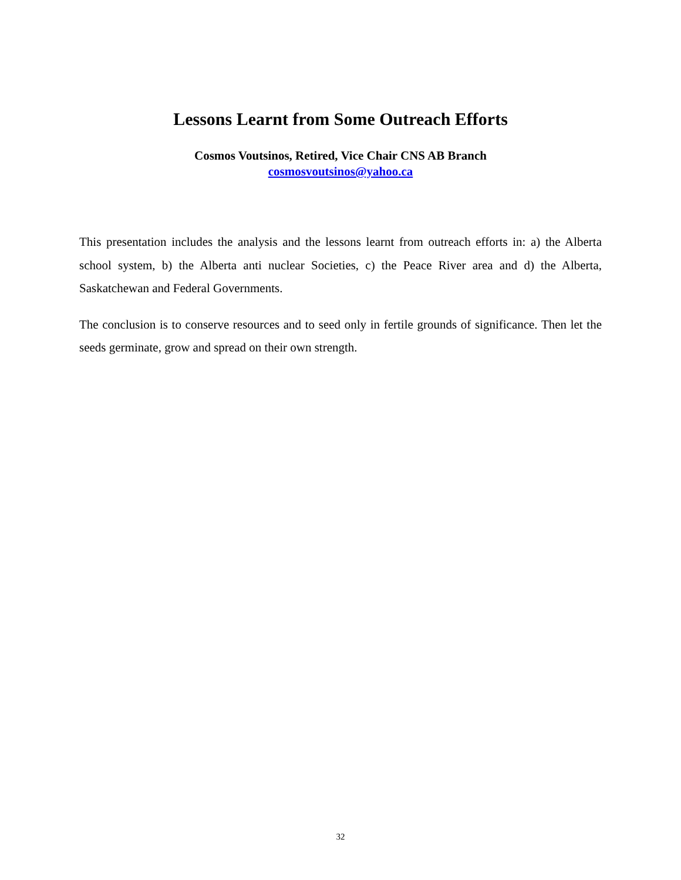Lessons Learnt from Some Outreach Efforts
Cosmos Voutsinos, Retired, Vice Chair CNS AB Branch
cosmosvoutsinos@yahoo.ca
This presentation includes the analysis and the lessons learnt from outreach efforts in: a) the Alberta school system, b) the Alberta anti nuclear Societies, c) the Peace River area and d) the Alberta, Saskatchewan and Federal Governments.
The conclusion is to conserve resources and to seed only in fertile grounds of significance. Then let the seeds germinate, grow and spread on their own strength.
32